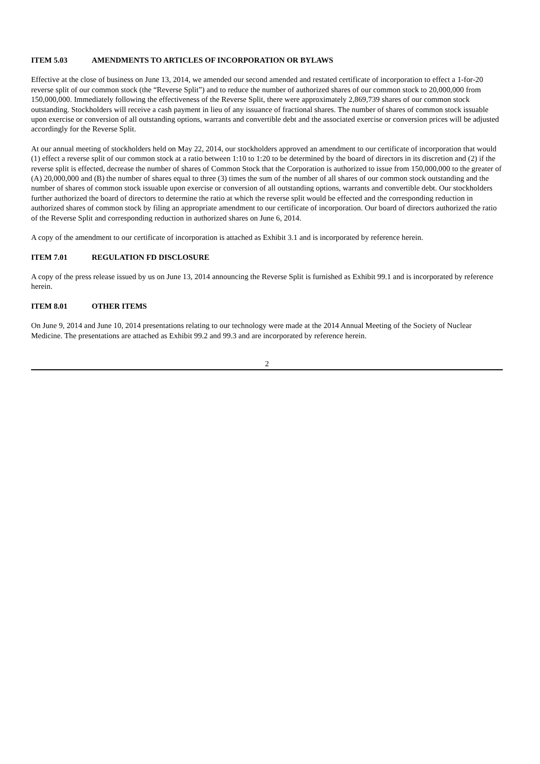ITEM 5.03 AMENDMENTS TO ARTICLES OF INCORPORATION OR BYLAWS
Effective at the close of business on June 13, 2014, we amended our second amended and restated certificate of incorporation to effect a 1-for-20 reverse split of our common stock (the “Reverse Split”) and to reduce the number of authorized shares of our common stock to 20,000,000 from 150,000,000. Immediately following the effectiveness of the Reverse Split, there were approximately 2,869,739 shares of our common stock outstanding. Stockholders will receive a cash payment in lieu of any issuance of fractional shares. The number of shares of common stock issuable upon exercise or conversion of all outstanding options, warrants and convertible debt and the associated exercise or conversion prices will be adjusted accordingly for the Reverse Split.
At our annual meeting of stockholders held on May 22, 2014, our stockholders approved an amendment to our certificate of incorporation that would (1) effect a reverse split of our common stock at a ratio between 1:10 to 1:20 to be determined by the board of directors in its discretion and (2) if the reverse split is effected, decrease the number of shares of Common Stock that the Corporation is authorized to issue from 150,000,000 to the greater of (A) 20,000,000 and (B) the number of shares equal to three (3) times the sum of the number of all shares of our common stock outstanding and the number of shares of common stock issuable upon exercise or conversion of all outstanding options, warrants and convertible debt. Our stockholders further authorized the board of directors to determine the ratio at which the reverse split would be effected and the corresponding reduction in authorized shares of common stock by filing an appropriate amendment to our certificate of incorporation. Our board of directors authorized the ratio of the Reverse Split and corresponding reduction in authorized shares on June 6, 2014.
A copy of the amendment to our certificate of incorporation is attached as Exhibit 3.1 and is incorporated by reference herein.
ITEM 7.01 REGULATION FD DISCLOSURE
A copy of the press release issued by us on June 13, 2014 announcing the Reverse Split is furnished as Exhibit 99.1 and is incorporated by reference herein.
ITEM 8.01 OTHER ITEMS
On June 9, 2014 and June 10, 2014 presentations relating to our technology were made at the 2014 Annual Meeting of the Society of Nuclear Medicine. The presentations are attached as Exhibit 99.2 and 99.3 and are incorporated by reference herein.
2